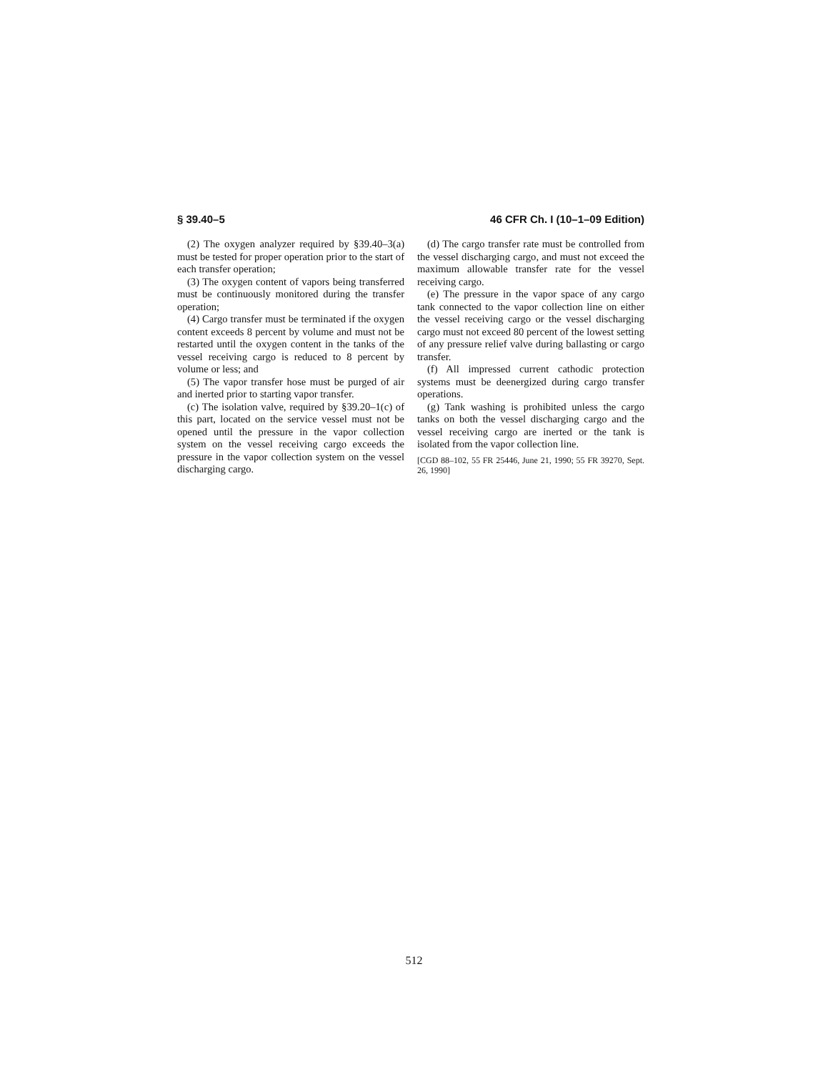§ 39.40–5 46 CFR Ch. I (10–1–09 Edition)
(2) The oxygen analyzer required by §39.40–3(a) must be tested for proper operation prior to the start of each transfer operation;
(3) The oxygen content of vapors being transferred must be continuously monitored during the transfer operation;
(4) Cargo transfer must be terminated if the oxygen content exceeds 8 percent by volume and must not be restarted until the oxygen content in the tanks of the vessel receiving cargo is reduced to 8 percent by volume or less; and
(5) The vapor transfer hose must be purged of air and inerted prior to starting vapor transfer.
(c) The isolation valve, required by §39.20–1(c) of this part, located on the service vessel must not be opened until the pressure in the vapor collection system on the vessel receiving cargo exceeds the pressure in the vapor collection system on the vessel discharging cargo.
(d) The cargo transfer rate must be controlled from the vessel discharging cargo, and must not exceed the maximum allowable transfer rate for the vessel receiving cargo.
(e) The pressure in the vapor space of any cargo tank connected to the vapor collection line on either the vessel receiving cargo or the vessel discharging cargo must not exceed 80 percent of the lowest setting of any pressure relief valve during ballasting or cargo transfer.
(f) All impressed current cathodic protection systems must be deenergized during cargo transfer operations.
(g) Tank washing is prohibited unless the cargo tanks on both the vessel discharging cargo and the vessel receiving cargo are inerted or the tank is isolated from the vapor collection line.
[CGD 88–102, 55 FR 25446, June 21, 1990; 55 FR 39270, Sept. 26, 1990]
512